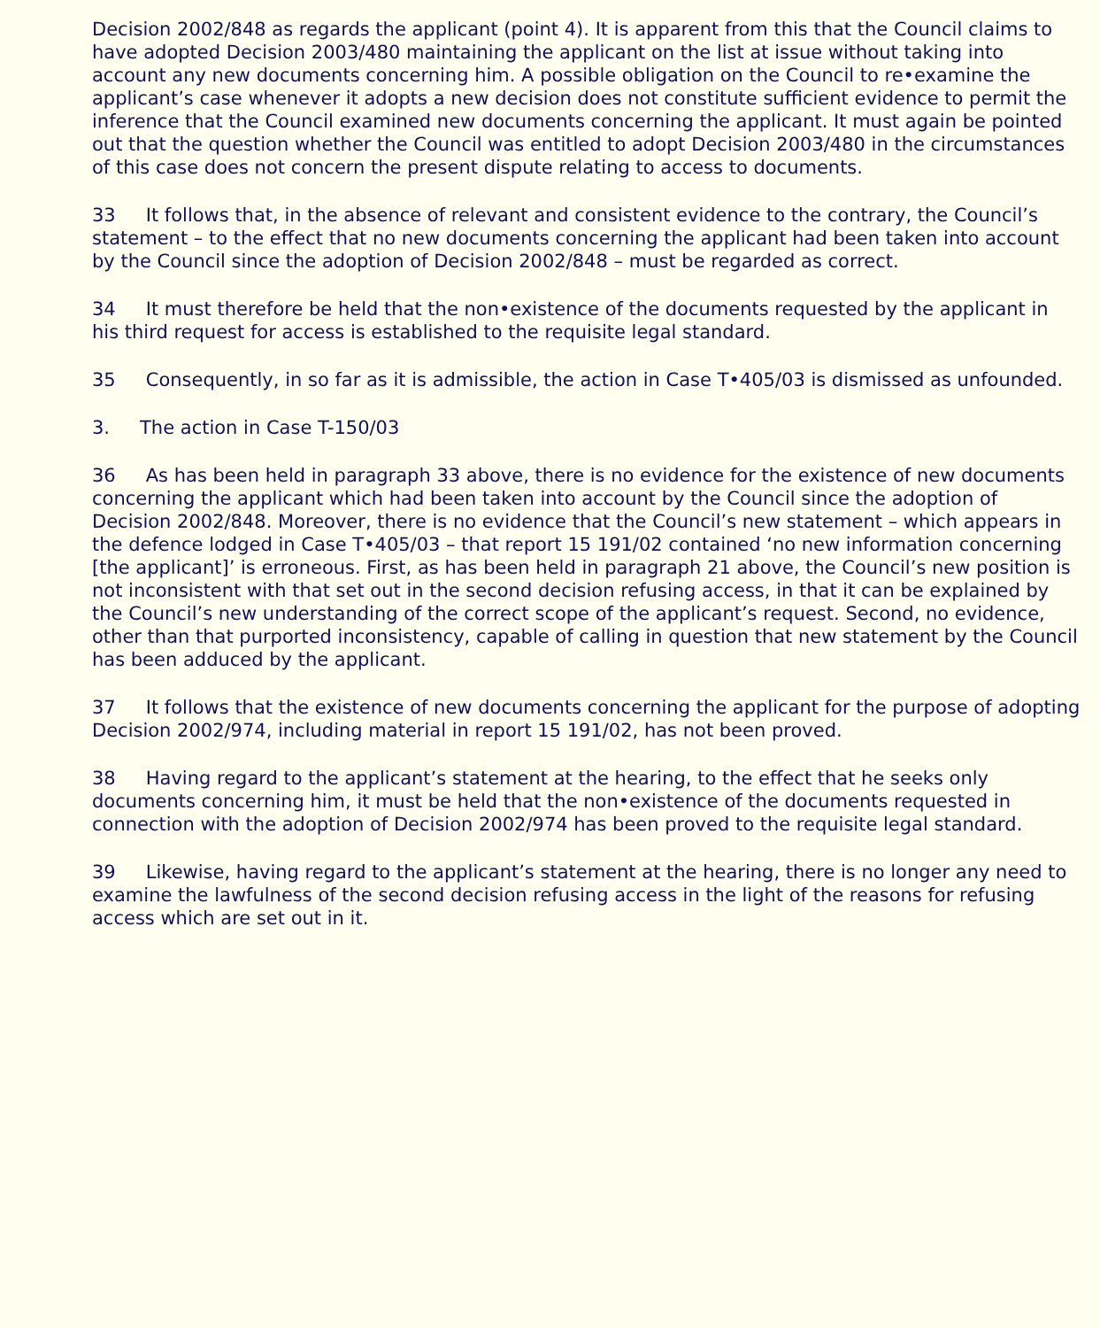Decision 2002/848 as regards the applicant (point 4). It is apparent from this that the Council claims to have adopted Decision 2003/480 maintaining the applicant on the list at issue without taking into account any new documents concerning him. A possible obligation on the Council to re•examine the applicant’s case whenever it adopts a new decision does not constitute sufficient evidence to permit the inference that the Council examined new documents concerning the applicant. It must again be pointed out that the question whether the Council was entitled to adopt Decision 2003/480 in the circumstances of this case does not concern the present dispute relating to access to documents.
33 It follows that, in the absence of relevant and consistent evidence to the contrary, the Council’s statement – to the effect that no new documents concerning the applicant had been taken into account by the Council since the adoption of Decision 2002/848 – must be regarded as correct.
34 It must therefore be held that the non•existence of the documents requested by the applicant in his third request for access is established to the requisite legal standard.
35 Consequently, in so far as it is admissible, the action in Case T•405/03 is dismissed as unfounded.
3. The action in Case T-150/03
36 As has been held in paragraph 33 above, there is no evidence for the existence of new documents concerning the applicant which had been taken into account by the Council since the adoption of Decision 2002/848. Moreover, there is no evidence that the Council’s new statement – which appears in the defence lodged in Case T•405/03 – that report 15 191/02 contained ‘no new information concerning [the applicant]’ is erroneous. First, as has been held in paragraph 21 above, the Council’s new position is not inconsistent with that set out in the second decision refusing access, in that it can be explained by the Council’s new understanding of the correct scope of the applicant’s request. Second, no evidence, other than that purported inconsistency, capable of calling in question that new statement by the Council has been adduced by the applicant.
37 It follows that the existence of new documents concerning the applicant for the purpose of adopting Decision 2002/974, including material in report 15 191/02, has not been proved.
38 Having regard to the applicant’s statement at the hearing, to the effect that he seeks only documents concerning him, it must be held that the non•existence of the documents requested in connection with the adoption of Decision 2002/974 has been proved to the requisite legal standard.
39 Likewise, having regard to the applicant’s statement at the hearing, there is no longer any need to examine the lawfulness of the second decision refusing access in the light of the reasons for refusing access which are set out in it.